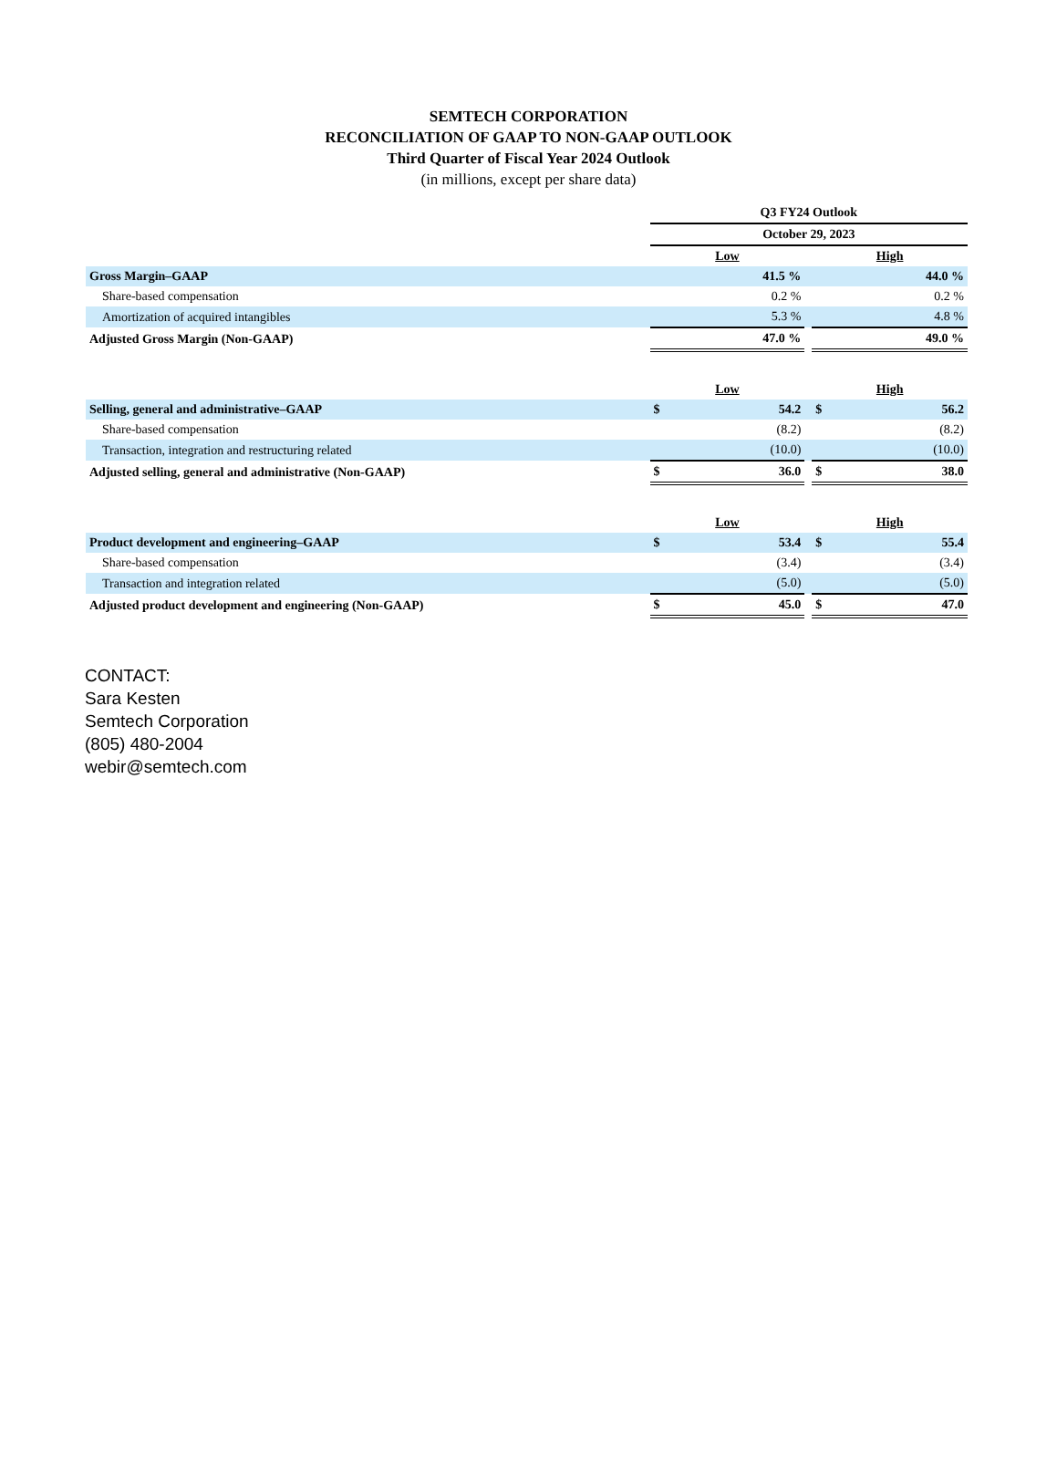SEMTECH CORPORATION
RECONCILIATION OF GAAP TO NON-GAAP OUTLOOK
Third Quarter of Fiscal Year 2024 Outlook
(in millions, except per share data)
| | Q3 FY24 Outlook | | | | |
| | October 29, 2023 | | | | |
| | Low | | | High | |
| Gross Margin–GAAP | | 41.5 % | | | 44.0 % |
| Share-based compensation | | 0.2 % | | | 0.2 % |
| Amortization of acquired intangibles | | 5.3 % | | | 4.8 % |
| Adjusted Gross Margin (Non-GAAP) | | 47.0 % | | | 49.0 % |
| | Low | | | High | |
| Selling, general and administrative–GAAP | $ | 54.2 | | $ | 56.2 |
| Share-based compensation | | (8.2) | | | (8.2) |
| Transaction, integration and restructuring related | | (10.0) | | | (10.0) |
| Adjusted selling, general and administrative (Non-GAAP) | $ | 36.0 | | $ | 38.0 |
| | Low | | | High | |
| Product development and engineering–GAAP | $ | 53.4 | | $ | 55.4 |
| Share-based compensation | | (3.4) | | | (3.4) |
| Transaction and integration related | | (5.0) | | | (5.0) |
| Adjusted product development and engineering (Non-GAAP) | $ | 45.0 | | $ | 47.0 |
CONTACT:
Sara Kesten
Semtech Corporation
(805) 480-2004
webir@semtech.com